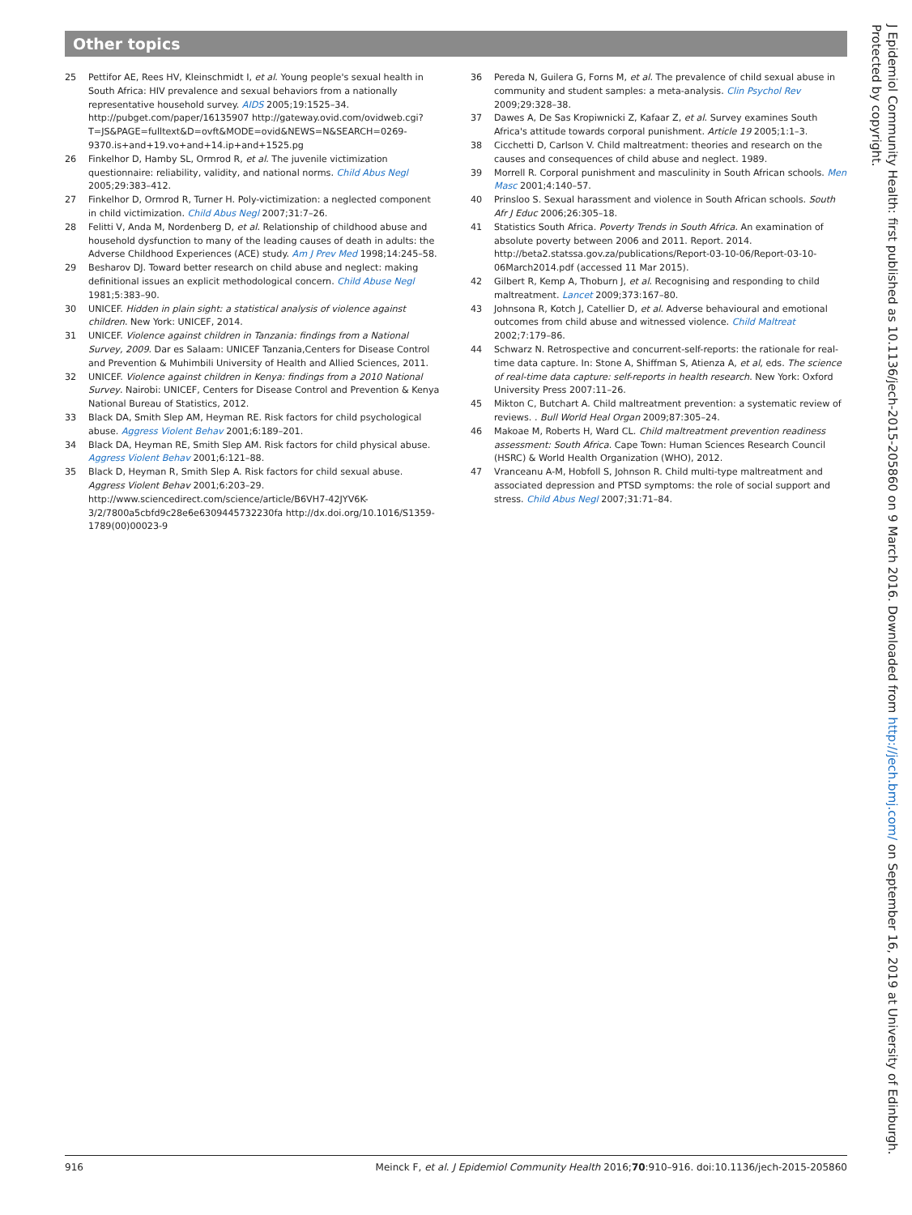Other topics
25 Pettifor AE, Rees HV, Kleinschmidt I, et al. Young people's sexual health in South Africa: HIV prevalence and sexual behaviors from a nationally representative household survey. AIDS 2005;19:1525–34. http://pubget.com/paper/16135907 http://gateway.ovid.com/ovidweb.cgi?T=JS&PAGE=fulltext&D=ovft&MODE=ovid&NEWS=N&SEARCH=0269-9370.is+and+19.vo+and+14.ip+and+1525.pg
26 Finkelhor D, Hamby SL, Ormrod R, et al. The juvenile victimization questionnaire: reliability, validity, and national norms. Child Abus Negl 2005;29:383–412.
27 Finkelhor D, Ormrod R, Turner H. Poly-victimization: a neglected component in child victimization. Child Abus Negl 2007;31:7–26.
28 Felitti V, Anda M, Nordenberg D, et al. Relationship of childhood abuse and household dysfunction to many of the leading causes of death in adults: the Adverse Childhood Experiences (ACE) study. Am J Prev Med 1998;14:245–58.
29 Besharov DJ. Toward better research on child abuse and neglect: making definitional issues an explicit methodological concern. Child Abuse Negl 1981;5:383–90.
30 UNICEF. Hidden in plain sight: a statistical analysis of violence against children. New York: UNICEF, 2014.
31 UNICEF. Violence against children in Tanzania: findings from a National Survey, 2009. Dar es Salaam: UNICEF Tanzania,Centers for Disease Control and Prevention & Muhimbili University of Health and Allied Sciences, 2011.
32 UNICEF. Violence against children in Kenya: findings from a 2010 National Survey. Nairobi: UNICEF, Centers for Disease Control and Prevention & Kenya National Bureau of Statistics, 2012.
33 Black DA, Smith Slep AM, Heyman RE. Risk factors for child psychological abuse. Aggress Violent Behav 2001;6:189–201.
34 Black DA, Heyman RE, Smith Slep AM. Risk factors for child physical abuse. Aggress Violent Behav 2001;6:121–88.
35 Black D, Heyman R, Smith Slep A. Risk factors for child sexual abuse. Aggress Violent Behav 2001;6:203–29. http://www.sciencedirect.com/science/article/B6VH7-42JYV6K-3/2/7800a5cbfd9c28e6e6309445732230fa http://dx.doi.org/10.1016/S1359-1789(00)00023-9
36 Pereda N, Guilera G, Forns M, et al. The prevalence of child sexual abuse in community and student samples: a meta-analysis. Clin Psychol Rev 2009;29:328–38.
37 Dawes A, De Sas Kropiwnicki Z, Kafaar Z, et al. Survey examines South Africa's attitude towards corporal punishment. Article 19 2005;1:1–3.
38 Cicchetti D, Carlson V. Child maltreatment: theories and research on the causes and consequences of child abuse and neglect. 1989.
39 Morrell R. Corporal punishment and masculinity in South African schools. Men Masc 2001;4:140–57.
40 Prinsloo S. Sexual harassment and violence in South African schools. South Afr J Educ 2006;26:305–18.
41 Statistics South Africa. Poverty Trends in South Africa. An examination of absolute poverty between 2006 and 2011. Report. 2014. http://beta2.statssa.gov.za/publications/Report-03-10-06/Report-03-10-06March2014.pdf (accessed 11 Mar 2015).
42 Gilbert R, Kemp A, Thoburn J, et al. Recognising and responding to child maltreatment. Lancet 2009;373:167–80.
43 Johnsona R, Kotch J, Catellier D, et al. Adverse behavioural and emotional outcomes from child abuse and witnessed violence. Child Maltreat 2002;7:179–86.
44 Schwarz N. Retrospective and concurrent-self-reports: the rationale for real-time data capture. In: Stone A, Shiffman S, Atienza A, et al, eds. The science of real-time data capture: self-reports in health research. New York: Oxford University Press 2007:11–26.
45 Mikton C, Butchart A. Child maltreatment prevention: a systematic review of reviews. . Bull World Heal Organ 2009;87:305–24.
46 Makoae M, Roberts H, Ward CL. Child maltreatment prevention readiness assessment: South Africa. Cape Town: Human Sciences Research Council (HSRC) & World Health Organization (WHO), 2012.
47 Vranceanu A-M, Hobfoll S, Johnson R. Child multi-type maltreatment and associated depression and PTSD symptoms: the role of social support and stress. Child Abus Negl 2007;31:71–84.
J Epidemiol Community Health: first published as 10.1136/jech-2015-205860 on 9 March 2016. Downloaded from http://jech.bmj.com/ on September 16, 2019 at University of Edinburgh. Protected by copyright.
916 Meinck F, et al. J Epidemiol Community Health 2016;70:910–916. doi:10.1136/jech-2015-205860